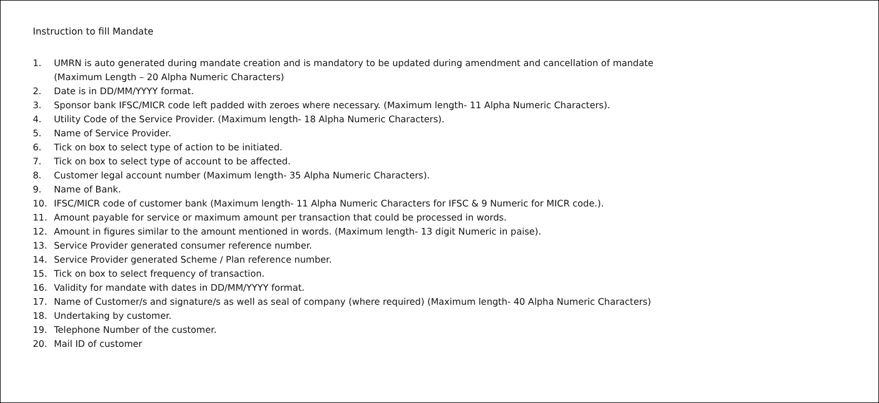Instruction to fill Mandate
1. UMRN is auto generated during mandate creation and is mandatory to be updated during amendment and cancellation of mandate
(Maximum Length – 20 Alpha Numeric Characters)
2. Date is in DD/MM/YYYY format.
3. Sponsor bank IFSC/MICR code left padded with zeroes where necessary. (Maximum length- 11 Alpha Numeric Characters).
4. Utility Code of the Service Provider. (Maximum length- 18 Alpha Numeric Characters).
5. Name of Service Provider.
6. Tick on box to select type of action to be initiated.
7. Tick on box to select type of account to be affected.
8. Customer legal account number (Maximum length- 35 Alpha Numeric Characters).
9. Name of Bank.
10. IFSC/MICR code of customer bank (Maximum length- 11 Alpha Numeric Characters for IFSC & 9 Numeric for MICR code.).
11. Amount payable for service or maximum amount per transaction that could be processed in words.
12. Amount in figures similar to the amount mentioned in words. (Maximum length- 13 digit Numeric in paise).
13. Service Provider generated consumer reference number.
14. Service Provider generated Scheme / Plan reference number.
15. Tick on box to select frequency of transaction.
16. Validity for mandate with dates in DD/MM/YYYY format.
17. Name of Customer/s and signature/s as well as seal of company (where required) (Maximum length- 40 Alpha Numeric Characters)
18. Undertaking by customer.
19. Telephone Number of the customer.
20. Mail ID of customer